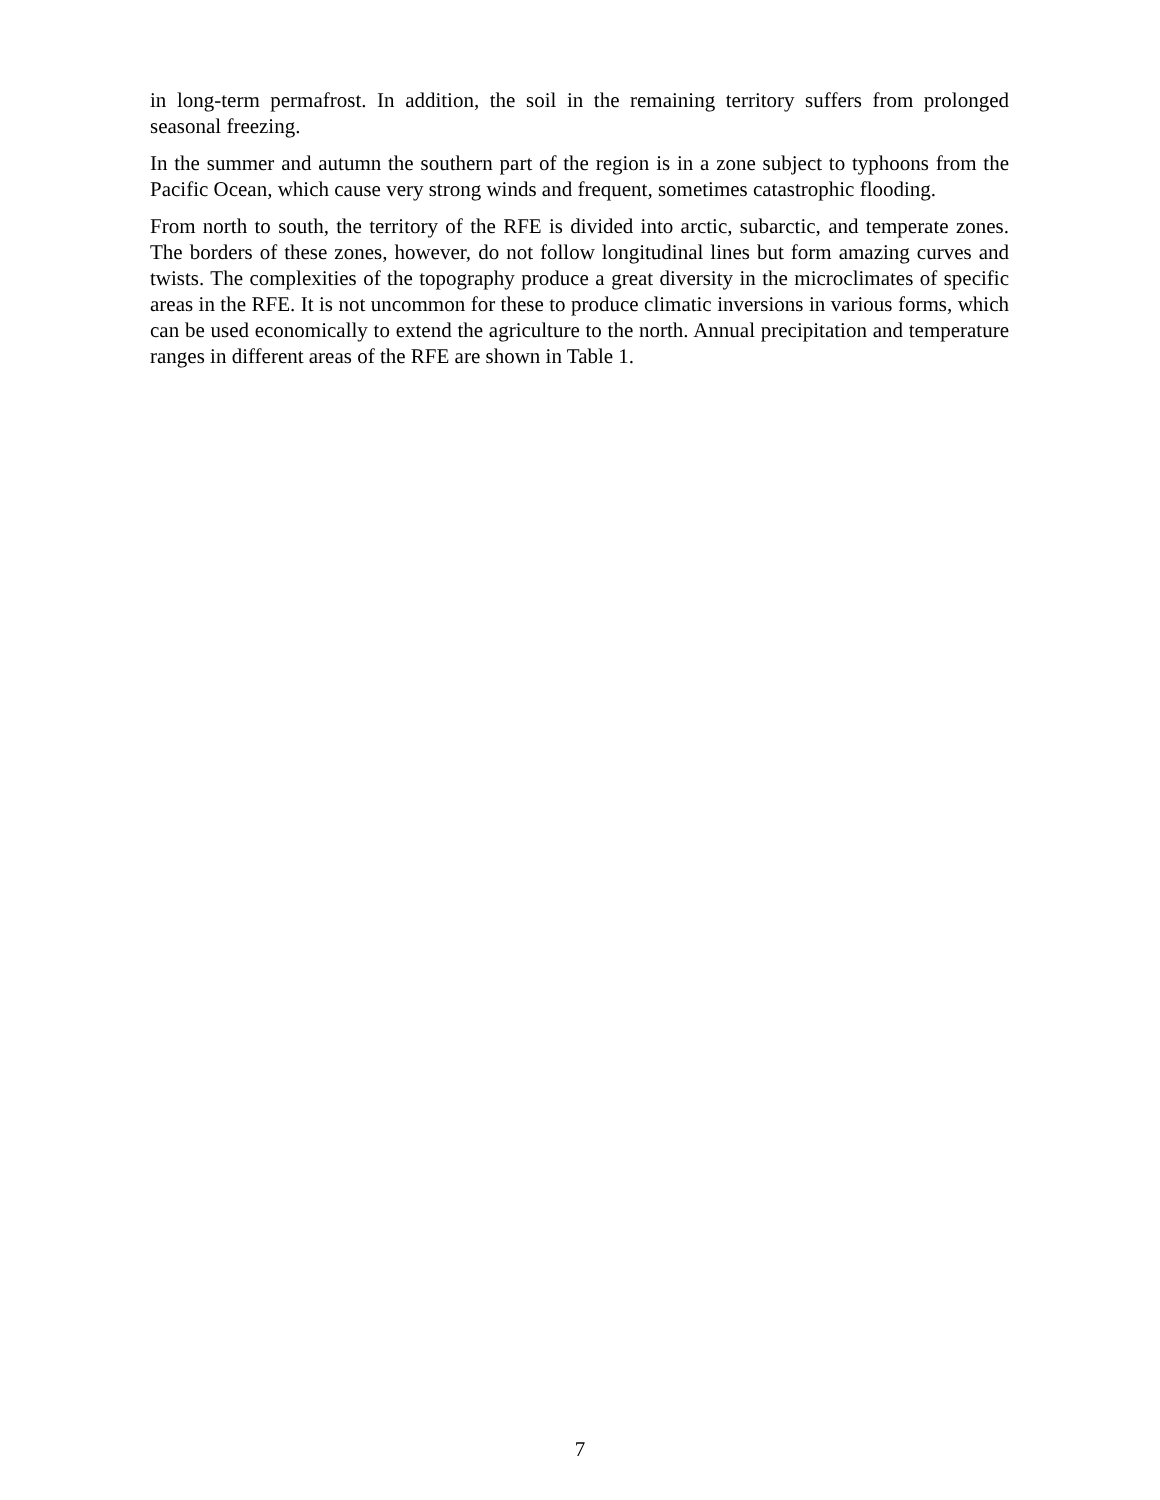in long-term permafrost. In addition, the soil in the remaining territory suffers from prolonged seasonal freezing.
In the summer and autumn the southern part of the region is in a zone subject to typhoons from the Pacific Ocean, which cause very strong winds and frequent, sometimes catastrophic flooding.
From north to south, the territory of the RFE is divided into arctic, subarctic, and temperate zones. The borders of these zones, however, do not follow longitudinal lines but form amazing curves and twists. The complexities of the topography produce a great diversity in the microclimates of specific areas in the RFE. It is not uncommon for these to produce climatic inversions in various forms, which can be used economically to extend the agriculture to the north. Annual precipitation and temperature ranges in different areas of the RFE are shown in Table 1.
7